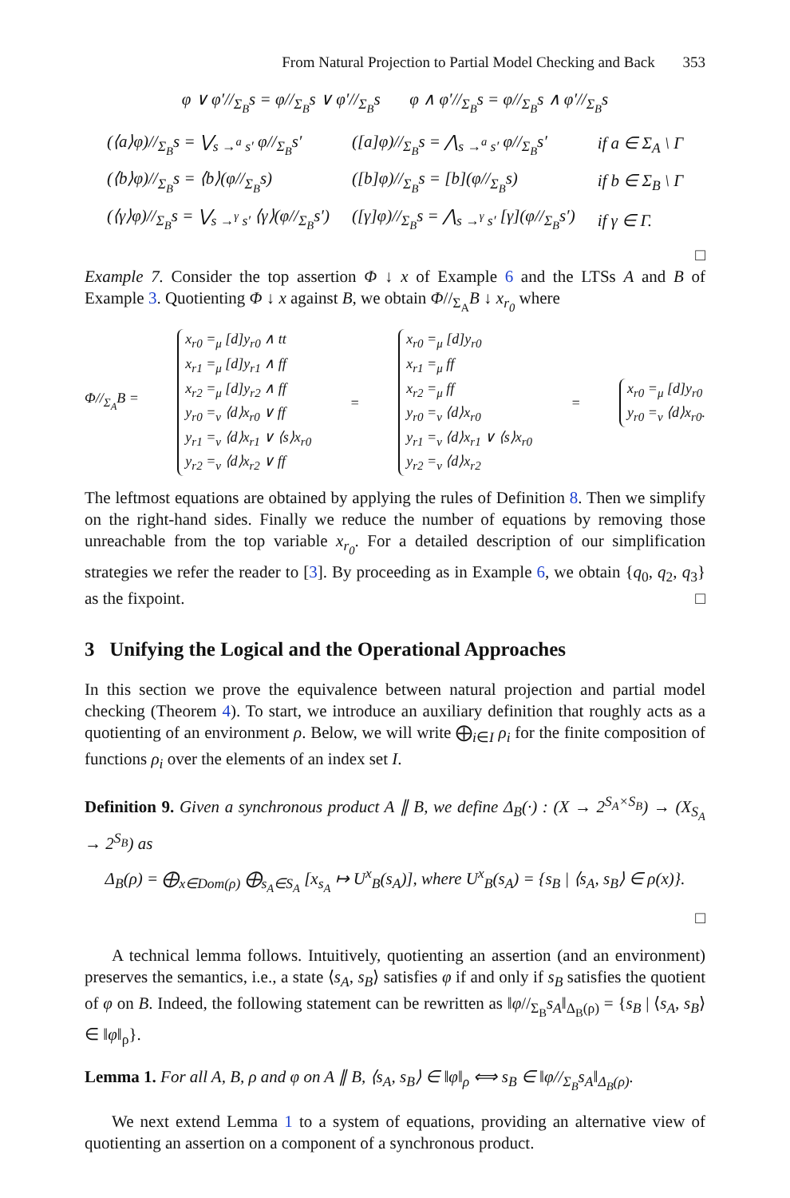From Natural Projection to Partial Model Checking and Back 353
φ ∨ φ′//<sub>Σ<sub>B</sub></sub>s = φ//<sub>Σ<sub>B</sub></sub>s ∨ φ′//<sub>Σ<sub>B</sub></sub>s φ ∧ φ′//<sub>Σ<sub>B</sub></sub>s = φ//<sub>Σ<sub>B</sub></sub>s ∧ φ′//<sub>Σ<sub>B</sub></sub>s
| (⟨a⟩φ)//<sub>Σ<sub>B</sub></sub>s = ⋁<sub>s →<sup>a</sup> s′</sub> φ//<sub>Σ<sub>B</sub></sub>s′ | ([a]φ)//<sub>Σ<sub>B</sub></sub>s = ⋀<sub>s →<sup>a</sup> s′</sub> φ//<sub>Σ<sub>B</sub></sub>s′ | if a ∈ Σ<sub>A</sub> \ Γ |
| (⟨b⟩φ)//<sub>Σ<sub>B</sub></sub>s = ⟨b⟩(φ//<sub>Σ<sub>B</sub></sub>s) | ([b]φ)//<sub>Σ<sub>B</sub></sub>s = [b](φ//<sub>Σ<sub>B</sub></sub>s) | if b ∈ Σ<sub>B</sub> \ Γ |
| (⟨γ⟩φ)//<sub>Σ<sub>B</sub></sub>s = ⋁<sub>s →<sup>γ</sup> s′</sub> ⟨γ⟩(φ//<sub>Σ<sub>B</sub></sub>s′) | ([γ]φ)//<sub>Σ<sub>B</sub></sub>s = ⋀<sub>s →<sup>γ</sup> s′</sub> [γ](φ//<sub>Σ<sub>B</sub></sub>s′) | if γ ∈ Γ. |
□
Example 7. Consider the top assertion Φ ↓ x of Example 6 and the LTSs A and B of Example 3. Quotienting Φ ↓ x against B, we obtain Φ//<sub>Σ<sub>A</sub></sub>B ↓ x<sub>r<sub>0</sub></sub> where
Φ//<sub>Σ<sub>A</sub></sub>B =
x<sub>r0</sub> =<sub>μ</sub> [d]y<sub>r0</sub> ∧ tt
x<sub>r1</sub> =<sub>μ</sub> [d]y<sub>r1</sub> ∧ ff
x<sub>r2</sub> =<sub>μ</sub> [d]y<sub>r2</sub> ∧ ff
y<sub>r0</sub> =<sub>ν</sub> ⟨d⟩x<sub>r0</sub> ∨ ff
y<sub>r1</sub> =<sub>ν</sub> ⟨d⟩x<sub>r1</sub> ∨ ⟨s⟩x<sub>r0</sub>
y<sub>r2</sub> =<sub>ν</sub> ⟨d⟩x<sub>r2</sub> ∨ ff
=
x<sub>r0</sub> =<sub>μ</sub> [d]y<sub>r0</sub>
x<sub>r1</sub> =<sub>μ</sub> ff
x<sub>r2</sub> =<sub>μ</sub> ff
y<sub>r0</sub> =<sub>ν</sub> ⟨d⟩x<sub>r0</sub>
y<sub>r1</sub> =<sub>ν</sub> ⟨d⟩x<sub>r1</sub> ∨ ⟨s⟩x<sub>r0</sub>
y<sub>r2</sub> =<sub>ν</sub> ⟨d⟩x<sub>r2</sub>
=
x<sub>r0</sub> =<sub>μ</sub> [d]y<sub>r0</sub>
y<sub>r0</sub> =<sub>ν</sub> ⟨d⟩x<sub>r0</sub>.
The leftmost equations are obtained by applying the rules of Definition 8. Then we simplify on the right-hand sides. Finally we reduce the number of equations by removing those unreachable from the top variable x<sub>r<sub>0</sub></sub>. For a detailed description of our simplification strategies we refer the reader to [3]. By proceeding as in Example 6, we obtain {q<sub>0</sub>, q<sub>2</sub>, q<sub>3</sub>} as the fixpoint. □
3 Unifying the Logical and the Operational Approaches
In this section we prove the equivalence between natural projection and partial model checking (Theorem 4). To start, we introduce an auxiliary definition that roughly acts as a quotienting of an environment ρ. Below, we will write ⨁<sub>i∈I</sub> ρ<sub>i</sub> for the finite composition of functions ρ<sub>i</sub> over the elements of an index set I.
Definition 9. Given a synchronous product A ∥ B, we define Δ<sub>B</sub>(·) : (X → 2<sup>S<sub>A</sub>×S<sub>B</sub></sup>) → (X<sub>S<sub>A</sub></sub> → 2<sup>S<sub>B</sub></sup>) as
Δ<sub>B</sub>(ρ) = ⨁<sub>x∈Dom(ρ)</sub> ⨁<sub>s<sub>A</sub>∈S<sub>A</sub></sub> [x<sub>s<sub>A</sub></sub> ↦ U<sup>x</sup><sub>B</sub>(s<sub>A</sub>)], where U<sup>x</sup><sub>B</sub>(s<sub>A</sub>) = {s<sub>B</sub> | ⟨s<sub>A</sub>, s<sub>B</sub>⟩ ∈ ρ(x)}.
□
A technical lemma follows. Intuitively, quotienting an assertion (and an environment) preserves the semantics, i.e., a state ⟨s<sub>A</sub>, s<sub>B</sub>⟩ satisfies φ if and only if s<sub>B</sub> satisfies the quotient of φ on B. Indeed, the following statement can be rewritten as ‖φ//<sub>Σ<sub>B</sub></sub>s<sub>A</sub>‖<sub>Δ<sub>B</sub>(ρ)</sub> = {s<sub>B</sub> | ⟨s<sub>A</sub>, s<sub>B</sub>⟩ ∈ ‖φ‖<sub>ρ</sub>}.
Lemma 1. For all A, B, ρ and φ on A ∥ B, ⟨s<sub>A</sub>, s<sub>B</sub>⟩ ∈ ‖φ‖<sub>ρ</sub> ⟺ s<sub>B</sub> ∈ ‖φ//<sub>Σ<sub>B</sub></sub>s<sub>A</sub>‖<sub>Δ<sub>B</sub>(ρ)</sub>.
We next extend Lemma 1 to a system of equations, providing an alternative view of quotienting an assertion on a component of a synchronous product.